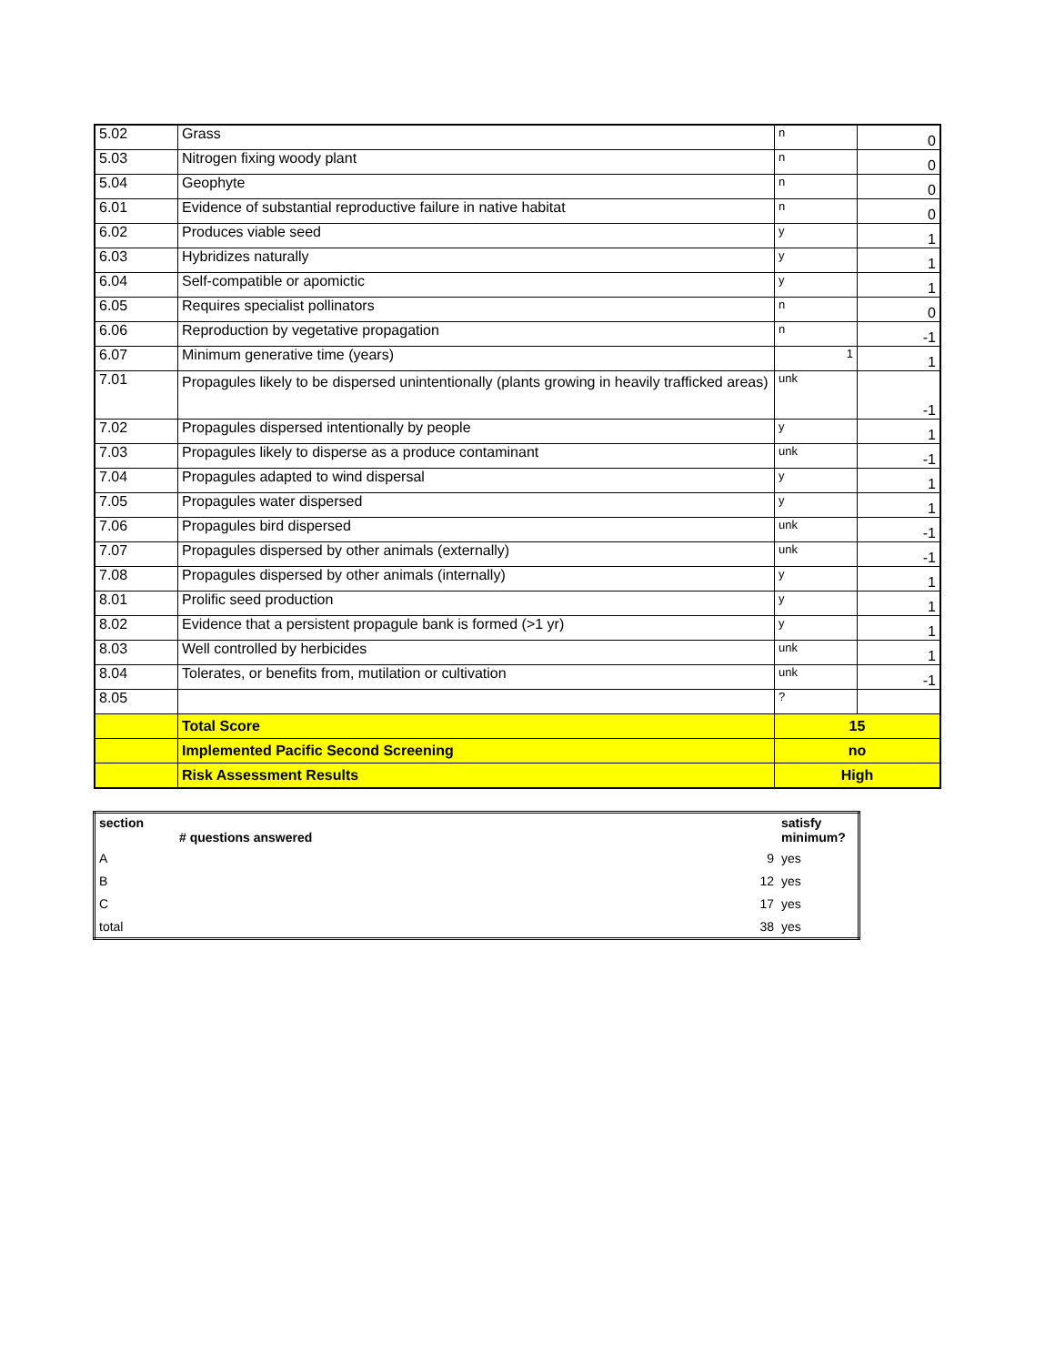| 5.02 | Grass | n | 0 |
| 5.03 | Nitrogen fixing woody plant | n | 0 |
| 5.04 | Geophyte | n | 0 |
| 6.01 | Evidence of substantial reproductive failure in native habitat | n | 0 |
| 6.02 | Produces viable seed | y | 1 |
| 6.03 | Hybridizes naturally | y | 1 |
| 6.04 | Self-compatible or apomictic | y | 1 |
| 6.05 | Requires specialist pollinators | n | 0 |
| 6.06 | Reproduction by vegetative propagation | n | -1 |
| 6.07 | Minimum generative time (years) | 1 | 1 |
| 7.01 | Propagules likely to be dispersed unintentionally (plants growing in heavily trafficked areas) | unk | -1 |
| 7.02 | Propagules dispersed intentionally by people | y | 1 |
| 7.03 | Propagules likely to disperse as a produce contaminant | unk | -1 |
| 7.04 | Propagules adapted to wind dispersal | y | 1 |
| 7.05 | Propagules water dispersed | y | 1 |
| 7.06 | Propagules bird dispersed | unk | -1 |
| 7.07 | Propagules dispersed by other animals (externally) | unk | -1 |
| 7.08 | Propagules dispersed by other animals (internally) | y | 1 |
| 8.01 | Prolific seed production | y | 1 |
| 8.02 | Evidence that a persistent propagule bank is formed (>1 yr) | y | 1 |
| 8.03 | Well controlled by herbicides | unk | 1 |
| 8.04 | Tolerates, or benefits from, mutilation or cultivation | unk | -1 |
| 8.05 | | ? | |
| | Total Score | 15 | |
| | Implemented Pacific Second Screening | no | |
| | Risk Assessment Results | High | |
| section | # questions answered | | satisfy minimum? |
| A | | 9 | yes |
| B | | 12 | yes |
| C | | 17 | yes |
| total | | 38 | yes |